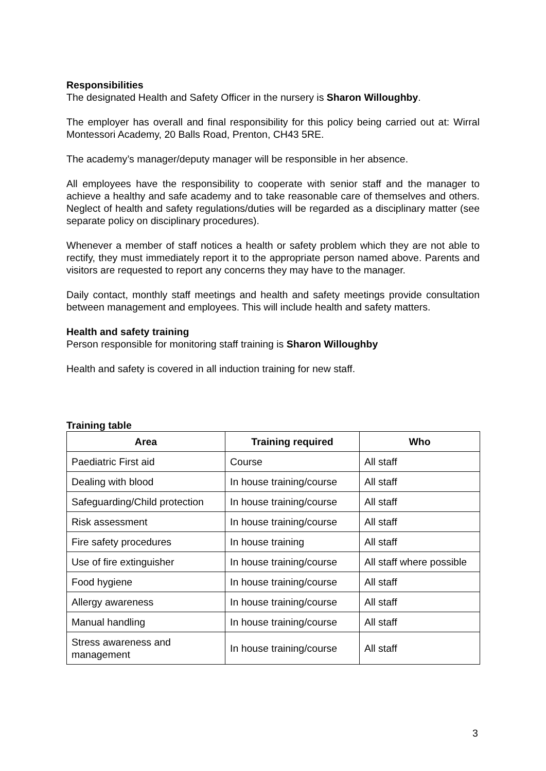Responsibilities
The designated Health and Safety Officer in the nursery is Sharon Willoughby.
The employer has overall and final responsibility for this policy being carried out at: Wirral Montessori Academy, 20 Balls Road, Prenton, CH43 5RE.
The academy’s manager/deputy manager will be responsible in her absence.
All employees have the responsibility to cooperate with senior staff and the manager to achieve a healthy and safe academy and to take reasonable care of themselves and others. Neglect of health and safety regulations/duties will be regarded as a disciplinary matter (see separate policy on disciplinary procedures).
Whenever a member of staff notices a health or safety problem which they are not able to rectify, they must immediately report it to the appropriate person named above. Parents and visitors are requested to report any concerns they may have to the manager.
Daily contact, monthly staff meetings and health and safety meetings provide consultation between management and employees. This will include health and safety matters.
Health and safety training
Person responsible for monitoring staff training is Sharon Willoughby
Health and safety is covered in all induction training for new staff.
Training table
| Area | Training required | Who |
| --- | --- | --- |
| Paediatric First aid | Course | All staff |
| Dealing with blood | In house training/course | All staff |
| Safeguarding/Child protection | In house training/course | All staff |
| Risk assessment | In house training/course | All staff |
| Fire safety procedures | In house training | All staff |
| Use of fire extinguisher | In house training/course | All staff where possible |
| Food hygiene | In house training/course | All staff |
| Allergy awareness | In house training/course | All staff |
| Manual handling | In house training/course | All staff |
| Stress awareness and management | In house training/course | All staff |
3